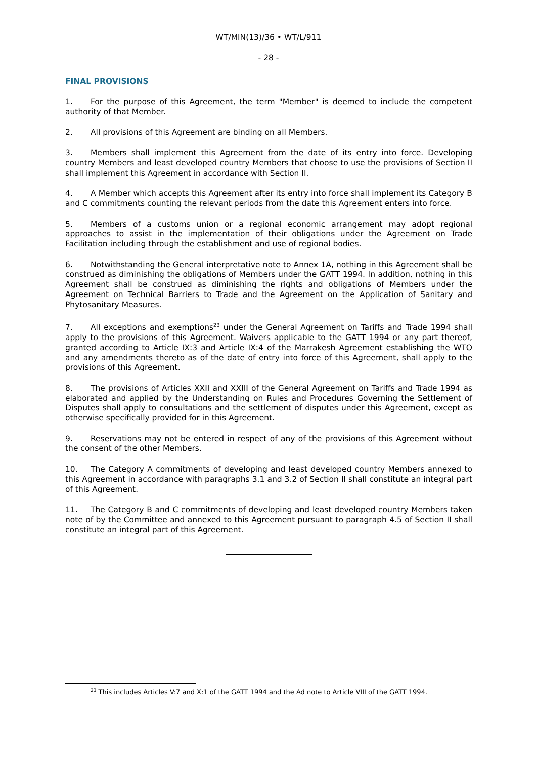WT/MIN(13)/36 • WT/L/911
- 28 -
FINAL PROVISIONS
1. For the purpose of this Agreement, the term "Member" is deemed to include the competent authority of that Member.
2. All provisions of this Agreement are binding on all Members.
3. Members shall implement this Agreement from the date of its entry into force. Developing country Members and least developed country Members that choose to use the provisions of Section II shall implement this Agreement in accordance with Section II.
4. A Member which accepts this Agreement after its entry into force shall implement its Category B and C commitments counting the relevant periods from the date this Agreement enters into force.
5. Members of a customs union or a regional economic arrangement may adopt regional approaches to assist in the implementation of their obligations under the Agreement on Trade Facilitation including through the establishment and use of regional bodies.
6. Notwithstanding the General interpretative note to Annex 1A, nothing in this Agreement shall be construed as diminishing the obligations of Members under the GATT 1994. In addition, nothing in this Agreement shall be construed as diminishing the rights and obligations of Members under the Agreement on Technical Barriers to Trade and the Agreement on the Application of Sanitary and Phytosanitary Measures.
7. All exceptions and exemptions<sup>23</sup> under the General Agreement on Tariffs and Trade 1994 shall apply to the provisions of this Agreement. Waivers applicable to the GATT 1994 or any part thereof, granted according to Article IX:3 and Article IX:4 of the Marrakesh Agreement establishing the WTO and any amendments thereto as of the date of entry into force of this Agreement, shall apply to the provisions of this Agreement.
8. The provisions of Articles XXII and XXIII of the General Agreement on Tariffs and Trade 1994 as elaborated and applied by the Understanding on Rules and Procedures Governing the Settlement of Disputes shall apply to consultations and the settlement of disputes under this Agreement, except as otherwise specifically provided for in this Agreement.
9. Reservations may not be entered in respect of any of the provisions of this Agreement without the consent of the other Members.
10. The Category A commitments of developing and least developed country Members annexed to this Agreement in accordance with paragraphs 3.1 and 3.2 of Section II shall constitute an integral part of this Agreement.
11. The Category B and C commitments of developing and least developed country Members taken note of by the Committee and annexed to this Agreement pursuant to paragraph 4.5 of Section II shall constitute an integral part of this Agreement.
<sup>23</sup> This includes Articles V:7 and X:1 of the GATT 1994 and the Ad note to Article VIII of the GATT 1994.